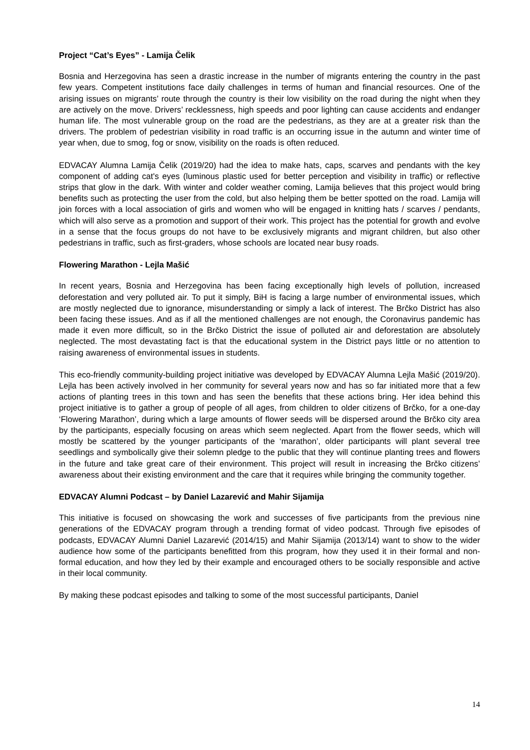Project “Cat’s Eyes” - Lamija Čelik
Bosnia and Herzegovina has seen a drastic increase in the number of migrants entering the country in the past few years. Competent institutions face daily challenges in terms of human and financial resources. One of the arising issues on migrants’ route through the country is their low visibility on the road during the night when they are actively on the move. Drivers’ recklessness, high speeds and poor lighting can cause accidents and endanger human life. The most vulnerable group on the road are the pedestrians, as they are at a greater risk than the drivers. The problem of pedestrian visibility in road traffic is an occurring issue in the autumn and winter time of year when, due to smog, fog or snow, visibility on the roads is often reduced.
EDVACAY Alumna Lamija Čelik (2019/20) had the idea to make hats, caps, scarves and pendants with the key component of adding cat's eyes (luminous plastic used for better perception and visibility in traffic) or reflective strips that glow in the dark. With winter and colder weather coming, Lamija believes that this project would bring benefits such as protecting the user from the cold, but also helping them be better spotted on the road. Lamija will join forces with a local association of girls and women who will be engaged in knitting hats / scarves / pendants, which will also serve as a promotion and support of their work. This project has the potential for growth and evolve in a sense that the focus groups do not have to be exclusively migrants and migrant children, but also other pedestrians in traffic, such as first-graders, whose schools are located near busy roads.
Flowering Marathon - Lejla Mašić
In recent years, Bosnia and Herzegovina has been facing exceptionally high levels of pollution, increased deforestation and very polluted air. To put it simply, BiH is facing a large number of environmental issues, which are mostly neglected due to ignorance, misunderstanding or simply a lack of interest. The Brčko District has also been facing these issues. And as if all the mentioned challenges are not enough, the Coronavirus pandemic has made it even more difficult, so in the Brčko District the issue of polluted air and deforestation are absolutely neglected. The most devastating fact is that the educational system in the District pays little or no attention to raising awareness of environmental issues in students.
This eco-friendly community-building project initiative was developed by EDVACAY Alumna Lejla Mašić (2019/20). Lejla has been actively involved in her community for several years now and has so far initiated more that a few actions of planting trees in this town and has seen the benefits that these actions bring. Her idea behind this project initiative is to gather a group of people of all ages, from children to older citizens of Brčko, for a one-day ‘Flowering Marathon’, during which a large amounts of flower seeds will be dispersed around the Brčko city area by the participants, especially focusing on areas which seem neglected. Apart from the flower seeds, which will mostly be scattered by the younger participants of the ‘marathon’, older participants will plant several tree seedlings and symbolically give their solemn pledge to the public that they will continue planting trees and flowers in the future and take great care of their environment. This project will result in increasing the Brčko citizens’ awareness about their existing environment and the care that it requires while bringing the community together.
EDVACAY Alumni Podcast – by Daniel Lazarević and Mahir Sijamija
This initiative is focused on showcasing the work and successes of five participants from the previous nine generations of the EDVACAY program through a trending format of video podcast. Through five episodes of podcasts, EDVACAY Alumni Daniel Lazarević (2014/15) and Mahir Sijamija (2013/14) want to show to the wider audience how some of the participants benefitted from this program, how they used it in their formal and non-formal education, and how they led by their example and encouraged others to be socially responsible and active in their local community.
By making these podcast episodes and talking to some of the most successful participants, Daniel
14